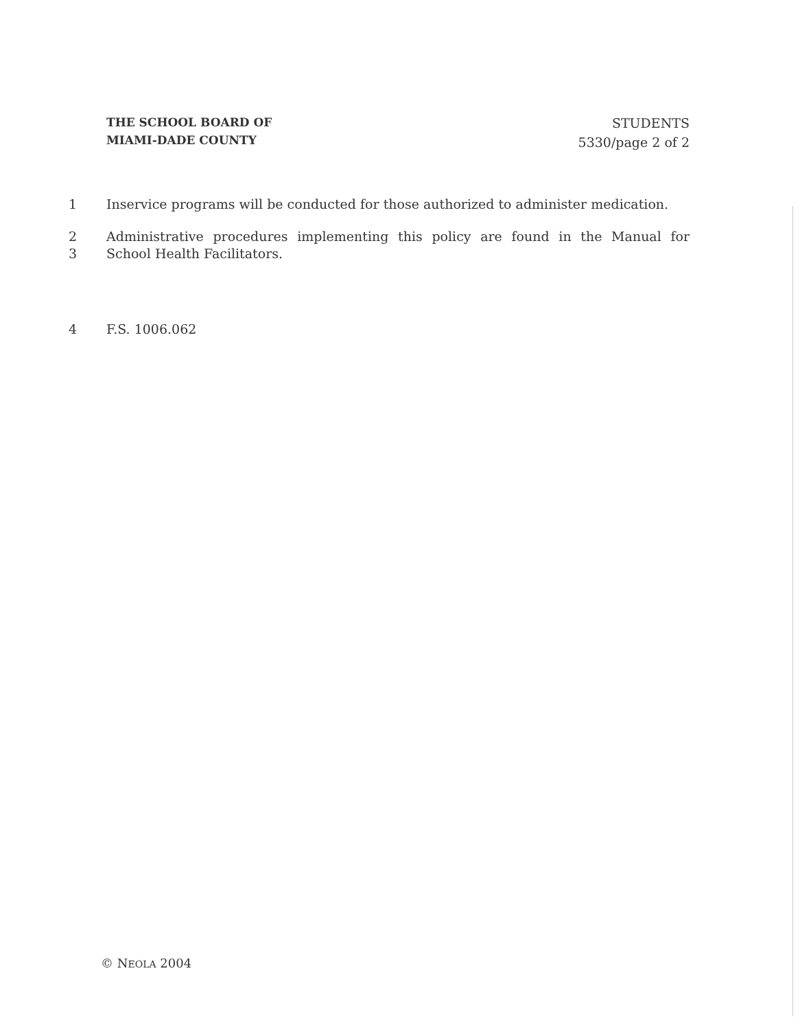THE SCHOOL BOARD OF
MIAMI-DADE COUNTY
STUDENTS
5330/page 2 of 2
1 Inservice programs will be conducted for those authorized to administer medication.
2 Administrative procedures implementing this policy are found in the Manual for
3 School Health Facilitators.
4 F.S. 1006.062
© NEOLA 2004